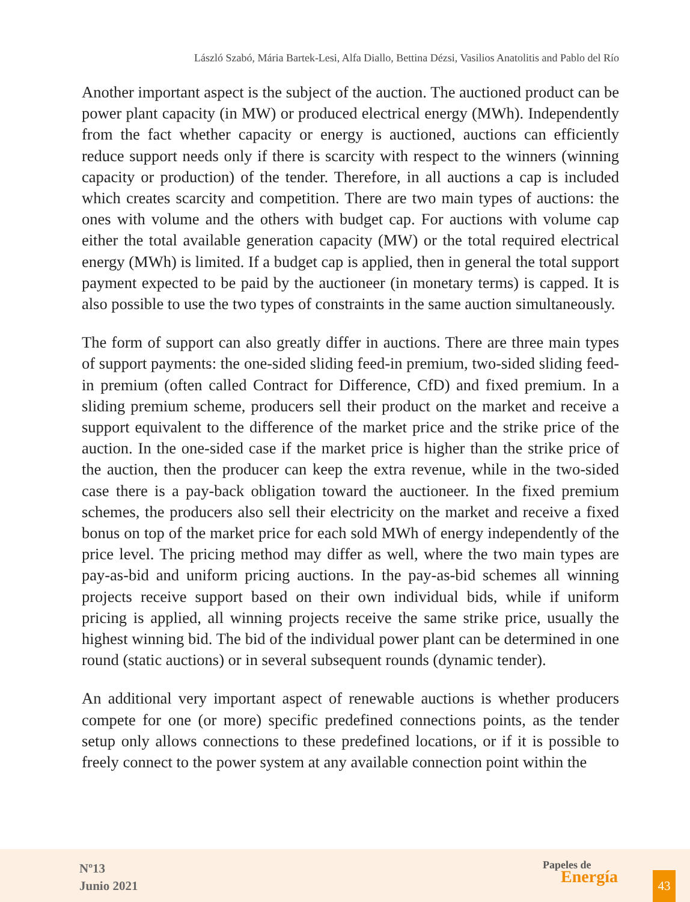László Szabó, Mária Bartek-Lesi, Alfa Diallo, Bettina Dézsi, Vasilios Anatolitis and Pablo del Río
Another important aspect is the subject of the auction. The auctioned product can be power plant capacity (in MW) or produced electrical energy (MWh). Independently from the fact whether capacity or energy is auctioned, auctions can efficiently reduce support needs only if there is scarcity with respect to the winners (winning capacity or production) of the tender. Therefore, in all auctions a cap is included which creates scarcity and competition. There are two main types of auctions: the ones with volume and the others with budget cap. For auctions with volume cap either the total available generation capacity (MW) or the total required electrical energy (MWh) is limited. If a budget cap is applied, then in general the total support payment expected to be paid by the auctioneer (in monetary terms) is capped. It is also possible to use the two types of constraints in the same auction simultaneously.
The form of support can also greatly differ in auctions. There are three main types of support payments: the one-sided sliding feed-in premium, two-sided sliding feed-in premium (often called Contract for Difference, CfD) and fixed premium. In a sliding premium scheme, producers sell their product on the market and receive a support equivalent to the difference of the market price and the strike price of the auction. In the one-sided case if the market price is higher than the strike price of the auction, then the producer can keep the extra revenue, while in the two-sided case there is a pay-back obligation toward the auctioneer. In the fixed premium schemes, the producers also sell their electricity on the market and receive a fixed bonus on top of the market price for each sold MWh of energy independently of the price level. The pricing method may differ as well, where the two main types are pay-as-bid and uniform pricing auctions. In the pay-as-bid schemes all winning projects receive support based on their own individual bids, while if uniform pricing is applied, all winning projects receive the same strike price, usually the highest winning bid. The bid of the individual power plant can be determined in one round (static auctions) or in several subsequent rounds (dynamic tender).
An additional very important aspect of renewable auctions is whether producers compete for one (or more) specific predefined connections points, as the tender setup only allows connections to these predefined locations, or if it is possible to freely connect to the power system at any available connection point within the
Nº13
Junio 2021
Papeles de
Energía
43